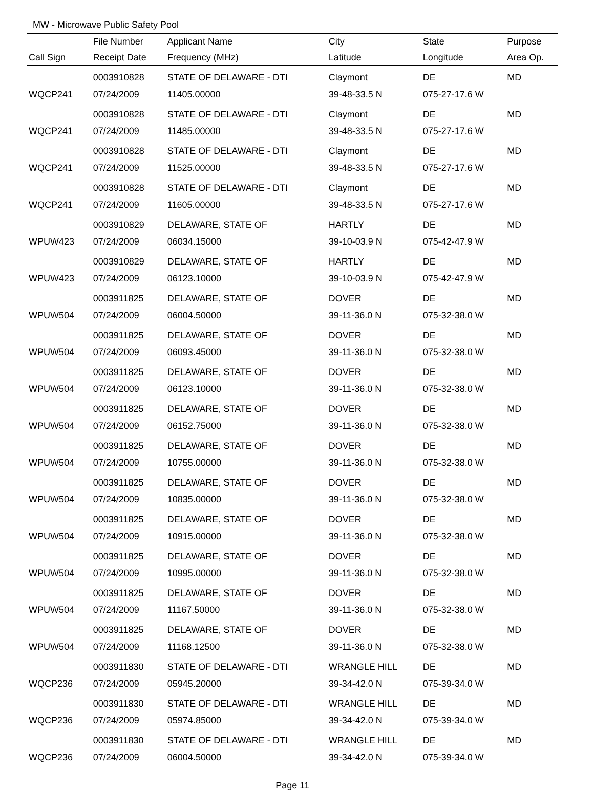MW - Microwave Public Safety Pool
| | File Number | Applicant Name | City | State | Purpose |
| --- | --- | --- | --- | --- | --- |
| Call Sign | Receipt Date | Frequency (MHz) | Latitude | Longitude | Area Op. |
| | 0003910828 | STATE OF DELAWARE - DTI | Claymont | DE | MD |
| WQCP241 | 07/24/2009 | 11405.00000 | 39-48-33.5 N | 075-27-17.6 W | |
| | 0003910828 | STATE OF DELAWARE - DTI | Claymont | DE | MD |
| WQCP241 | 07/24/2009 | 11485.00000 | 39-48-33.5 N | 075-27-17.6 W | |
| | 0003910828 | STATE OF DELAWARE - DTI | Claymont | DE | MD |
| WQCP241 | 07/24/2009 | 11525.00000 | 39-48-33.5 N | 075-27-17.6 W | |
| | 0003910828 | STATE OF DELAWARE - DTI | Claymont | DE | MD |
| WQCP241 | 07/24/2009 | 11605.00000 | 39-48-33.5 N | 075-27-17.6 W | |
| | 0003910829 | DELAWARE, STATE OF | HARTLY | DE | MD |
| WPUW423 | 07/24/2009 | 06034.15000 | 39-10-03.9 N | 075-42-47.9 W | |
| | 0003910829 | DELAWARE, STATE OF | HARTLY | DE | MD |
| WPUW423 | 07/24/2009 | 06123.10000 | 39-10-03.9 N | 075-42-47.9 W | |
| | 0003911825 | DELAWARE, STATE OF | DOVER | DE | MD |
| WPUW504 | 07/24/2009 | 06004.50000 | 39-11-36.0 N | 075-32-38.0 W | |
| | 0003911825 | DELAWARE, STATE OF | DOVER | DE | MD |
| WPUW504 | 07/24/2009 | 06093.45000 | 39-11-36.0 N | 075-32-38.0 W | |
| | 0003911825 | DELAWARE, STATE OF | DOVER | DE | MD |
| WPUW504 | 07/24/2009 | 06123.10000 | 39-11-36.0 N | 075-32-38.0 W | |
| | 0003911825 | DELAWARE, STATE OF | DOVER | DE | MD |
| WPUW504 | 07/24/2009 | 06152.75000 | 39-11-36.0 N | 075-32-38.0 W | |
| | 0003911825 | DELAWARE, STATE OF | DOVER | DE | MD |
| WPUW504 | 07/24/2009 | 10755.00000 | 39-11-36.0 N | 075-32-38.0 W | |
| | 0003911825 | DELAWARE, STATE OF | DOVER | DE | MD |
| WPUW504 | 07/24/2009 | 10835.00000 | 39-11-36.0 N | 075-32-38.0 W | |
| | 0003911825 | DELAWARE, STATE OF | DOVER | DE | MD |
| WPUW504 | 07/24/2009 | 10915.00000 | 39-11-36.0 N | 075-32-38.0 W | |
| | 0003911825 | DELAWARE, STATE OF | DOVER | DE | MD |
| WPUW504 | 07/24/2009 | 10995.00000 | 39-11-36.0 N | 075-32-38.0 W | |
| | 0003911825 | DELAWARE, STATE OF | DOVER | DE | MD |
| WPUW504 | 07/24/2009 | 11167.50000 | 39-11-36.0 N | 075-32-38.0 W | |
| | 0003911825 | DELAWARE, STATE OF | DOVER | DE | MD |
| WPUW504 | 07/24/2009 | 11168.12500 | 39-11-36.0 N | 075-32-38.0 W | |
| | 0003911830 | STATE OF DELAWARE - DTI | WRANGLE HILL | DE | MD |
| WQCP236 | 07/24/2009 | 05945.20000 | 39-34-42.0 N | 075-39-34.0 W | |
| | 0003911830 | STATE OF DELAWARE - DTI | WRANGLE HILL | DE | MD |
| WQCP236 | 07/24/2009 | 05974.85000 | 39-34-42.0 N | 075-39-34.0 W | |
| | 0003911830 | STATE OF DELAWARE - DTI | WRANGLE HILL | DE | MD |
| WQCP236 | 07/24/2009 | 06004.50000 | 39-34-42.0 N | 075-39-34.0 W | |
Page 11